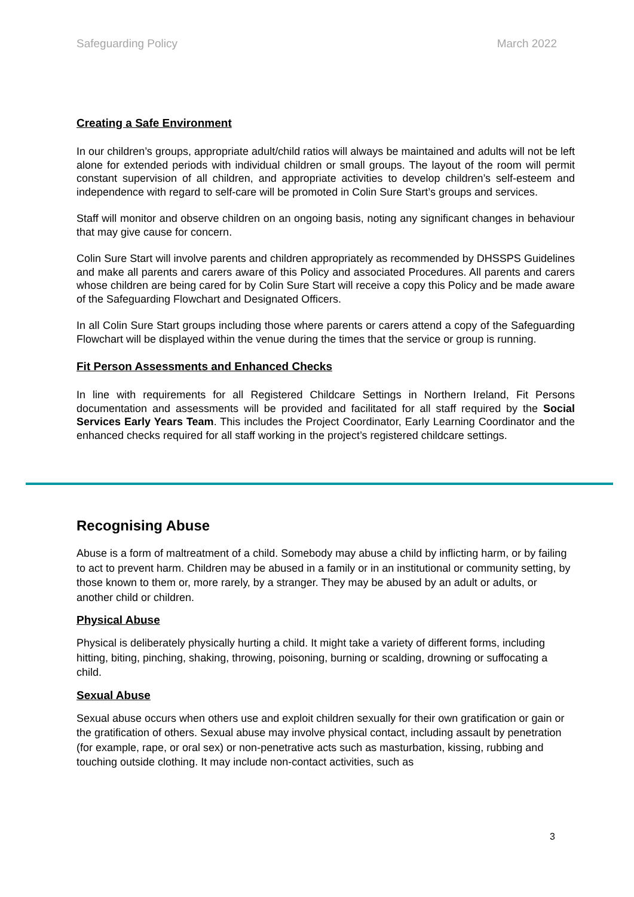Safeguarding Policy March 2022
Creating a Safe Environment
In our children’s groups, appropriate adult/child ratios will always be maintained and adults will not be left alone for extended periods with individual children or small groups. The layout of the room will permit constant supervision of all children, and appropriate activities to develop children’s self-esteem and independence with regard to self-care will be promoted in Colin Sure Start’s groups and services.
Staff will monitor and observe children on an ongoing basis, noting any significant changes in behaviour that may give cause for concern.
Colin Sure Start will involve parents and children appropriately as recommended by DHSSPS Guidelines and make all parents and carers aware of this Policy and associated Procedures. All parents and carers whose children are being cared for by Colin Sure Start will receive a copy this Policy and be made aware of the Safeguarding Flowchart and Designated Officers.
In all Colin Sure Start groups including those where parents or carers attend a copy of the Safeguarding Flowchart will be displayed within the venue during the times that the service or group is running.
Fit Person Assessments and Enhanced Checks
In line with requirements for all Registered Childcare Settings in Northern Ireland, Fit Persons documentation and assessments will be provided and facilitated for all staff required by the Social Services Early Years Team. This includes the Project Coordinator, Early Learning Coordinator and the enhanced checks required for all staff working in the project’s registered childcare settings.
Recognising Abuse
Abuse is a form of maltreatment of a child. Somebody may abuse a child by inflicting harm, or by failing to act to prevent harm. Children may be abused in a family or in an institutional or community setting, by those known to them or, more rarely, by a stranger. They may be abused by an adult or adults, or another child or children.
Physical Abuse
Physical is deliberately physically hurting a child. It might take a variety of different forms, including hitting, biting, pinching, shaking, throwing, poisoning, burning or scalding, drowning or suffocating a child.
Sexual Abuse
Sexual abuse occurs when others use and exploit children sexually for their own gratification or gain or the gratification of others. Sexual abuse may involve physical contact, including assault by penetration (for example, rape, or oral sex) or non-penetrative acts such as masturbation, kissing, rubbing and touching outside clothing. It may include non-contact activities, such as
3